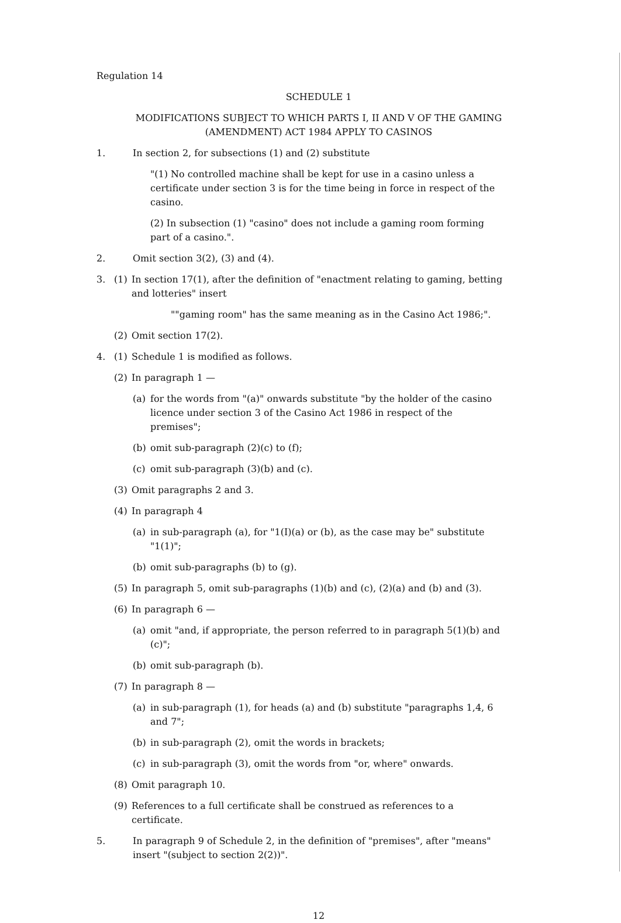Regulation 14
SCHEDULE 1
MODIFICATIONS SUBJECT TO WHICH PARTS I, II AND V OF THE GAMING (AMENDMENT) ACT 1984 APPLY TO CASINOS
1. In section 2, for subsections (1) and (2) substitute
"(1) No controlled machine shall be kept for use in a casino unless a certificate under section 3 is for the time being in force in respect of the casino.
(2) In subsection (1) "casino" does not include a gaming room forming part of a casino.".
2. Omit section 3(2), (3) and (4).
3. (1) In section 17(1), after the definition of "enactment relating to gaming, betting and lotteries" insert
""gaming room" has the same meaning as in the Casino Act 1986;".
(2) Omit section 17(2).
4. (1) Schedule 1 is modified as follows.
(2) In paragraph 1 —
(a) for the words from "(a)" onwards substitute "by the holder of the casino licence under section 3 of the Casino Act 1986 in respect of the premises";
(b) omit sub-paragraph (2)(c) to (f);
(c) omit sub-paragraph (3)(b) and (c).
(3) Omit paragraphs 2 and 3.
(4) In paragraph 4
(a) in sub-paragraph (a), for "1(I)(a) or (b), as the case may be" substitute "1(1)";
(b) omit sub-paragraphs (b) to (g).
(5) In paragraph 5, omit sub-paragraphs (1)(b) and (c), (2)(a) and (b) and (3).
(6) In paragraph 6 —
(a) omit "and, if appropriate, the person referred to in paragraph 5(1)(b) and (c)";
(b) omit sub-paragraph (b).
(7) In paragraph 8 —
(a) in sub-paragraph (1), for heads (a) and (b) substitute "paragraphs 1,4, 6 and 7";
(b) in sub-paragraph (2), omit the words in brackets;
(c) in sub-paragraph (3), omit the words from "or, where" onwards.
(8) Omit paragraph 10.
(9) References to a full certificate shall be construed as references to a certificate.
5. In paragraph 9 of Schedule 2, in the definition of "premises", after "means" insert "(subject to section 2(2))".
12